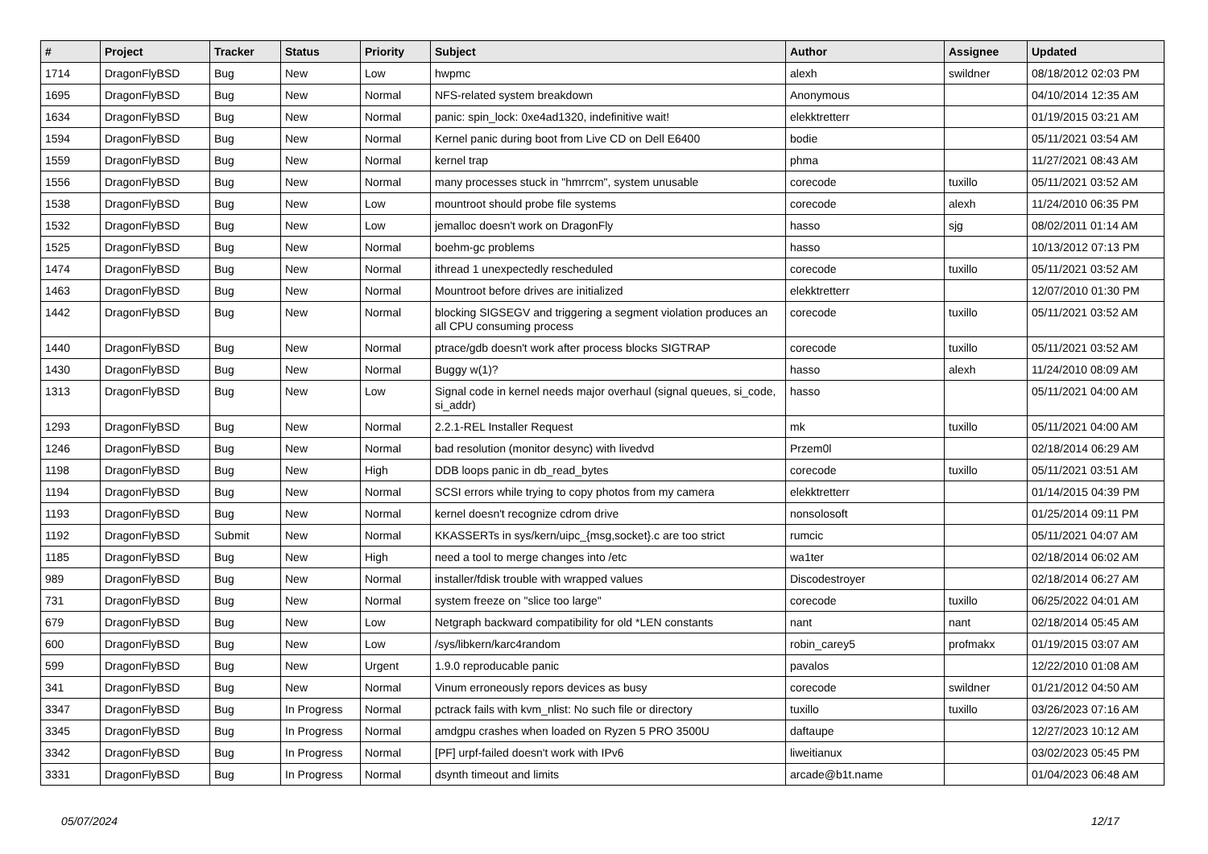| # | Project | Tracker | Status | Priority | Subject | Author | Assignee | Updated |
| --- | --- | --- | --- | --- | --- | --- | --- | --- |
| 1714 | DragonFlyBSD | Bug | New | Low | hwpmc | alexh | swildner | 08/18/2012 02:03 PM |
| 1695 | DragonFlyBSD | Bug | New | Normal | NFS-related system breakdown | Anonymous | | 04/10/2014 12:35 AM |
| 1634 | DragonFlyBSD | Bug | New | Normal | panic: spin_lock: 0xe4ad1320, indefinitive wait! | elekktretterr | | 01/19/2015 03:21 AM |
| 1594 | DragonFlyBSD | Bug | New | Normal | Kernel panic during boot from Live CD on Dell E6400 | bodie | | 05/11/2021 03:54 AM |
| 1559 | DragonFlyBSD | Bug | New | Normal | kernel trap | phma | | 11/27/2021 08:43 AM |
| 1556 | DragonFlyBSD | Bug | New | Normal | many processes stuck in "hmrrcm", system unusable | corecode | tuxillo | 05/11/2021 03:52 AM |
| 1538 | DragonFlyBSD | Bug | New | Low | mountroot should probe file systems | corecode | alexh | 11/24/2010 06:35 PM |
| 1532 | DragonFlyBSD | Bug | New | Low | jemalloc doesn't work on DragonFly | hasso | sjg | 08/02/2011 01:14 AM |
| 1525 | DragonFlyBSD | Bug | New | Normal | boehm-gc problems | hasso | | 10/13/2012 07:13 PM |
| 1474 | DragonFlyBSD | Bug | New | Normal | ithread 1 unexpectedly rescheduled | corecode | tuxillo | 05/11/2021 03:52 AM |
| 1463 | DragonFlyBSD | Bug | New | Normal | Mountroot before drives are initialized | elekktretterr | | 12/07/2010 01:30 PM |
| 1442 | DragonFlyBSD | Bug | New | Normal | blocking SIGSEGV and triggering a segment violation produces an all CPU consuming process | corecode | tuxillo | 05/11/2021 03:52 AM |
| 1440 | DragonFlyBSD | Bug | New | Normal | ptrace/gdb doesn't work after process blocks SIGTRAP | corecode | tuxillo | 05/11/2021 03:52 AM |
| 1430 | DragonFlyBSD | Bug | New | Normal | Buggy w(1)? | hasso | alexh | 11/24/2010 08:09 AM |
| 1313 | DragonFlyBSD | Bug | New | Low | Signal code in kernel needs major overhaul (signal queues, si_code, si_addr) | hasso | | 05/11/2021 04:00 AM |
| 1293 | DragonFlyBSD | Bug | New | Normal | 2.2.1-REL Installer Request | mk | tuxillo | 05/11/2021 04:00 AM |
| 1246 | DragonFlyBSD | Bug | New | Normal | bad resolution (monitor desync) with livedvd | Przem0l | | 02/18/2014 06:29 AM |
| 1198 | DragonFlyBSD | Bug | New | High | DDB loops panic in db_read_bytes | corecode | tuxillo | 05/11/2021 03:51 AM |
| 1194 | DragonFlyBSD | Bug | New | Normal | SCSI errors while trying to copy photos from my camera | elekktretterr | | 01/14/2015 04:39 PM |
| 1193 | DragonFlyBSD | Bug | New | Normal | kernel doesn't recognize cdrom drive | nonsolosoft | | 01/25/2014 09:11 PM |
| 1192 | DragonFlyBSD | Submit | New | Normal | KKASSERTs in sys/kern/uipc_{msg,socket}.c are too strict | rumcic | | 05/11/2021 04:07 AM |
| 1185 | DragonFlyBSD | Bug | New | High | need a tool to merge changes into /etc | wa1ter | | 02/18/2014 06:02 AM |
| 989 | DragonFlyBSD | Bug | New | Normal | installer/fdisk trouble with wrapped values | Discodestroyer | | 02/18/2014 06:27 AM |
| 731 | DragonFlyBSD | Bug | New | Normal | system freeze on "slice too large" | corecode | tuxillo | 06/25/2022 04:01 AM |
| 679 | DragonFlyBSD | Bug | New | Low | Netgraph backward compatibility for old *LEN constants | nant | nant | 02/18/2014 05:45 AM |
| 600 | DragonFlyBSD | Bug | New | Low | /sys/libkern/karc4random | robin_carey5 | profmakx | 01/19/2015 03:07 AM |
| 599 | DragonFlyBSD | Bug | New | Urgent | 1.9.0 reproducable panic | pavalos | | 12/22/2010 01:08 AM |
| 341 | DragonFlyBSD | Bug | New | Normal | Vinum erroneously repors devices as busy | corecode | swildner | 01/21/2012 04:50 AM |
| 3347 | DragonFlyBSD | Bug | In Progress | Normal | pctrack fails with kvm_nlist: No such file or directory | tuxillo | tuxillo | 03/26/2023 07:16 AM |
| 3345 | DragonFlyBSD | Bug | In Progress | Normal | amdgpu crashes when loaded on Ryzen 5 PRO 3500U | daftaupe | | 12/27/2023 10:12 AM |
| 3342 | DragonFlyBSD | Bug | In Progress | Normal | [PF] urpf-failed doesn't work with IPv6 | liweitianux | | 03/02/2023 05:45 PM |
| 3331 | DragonFlyBSD | Bug | In Progress | Normal | dsynth timeout and limits | arcade@b1t.name | | 01/04/2023 06:48 AM |
05/07/2024 12/17